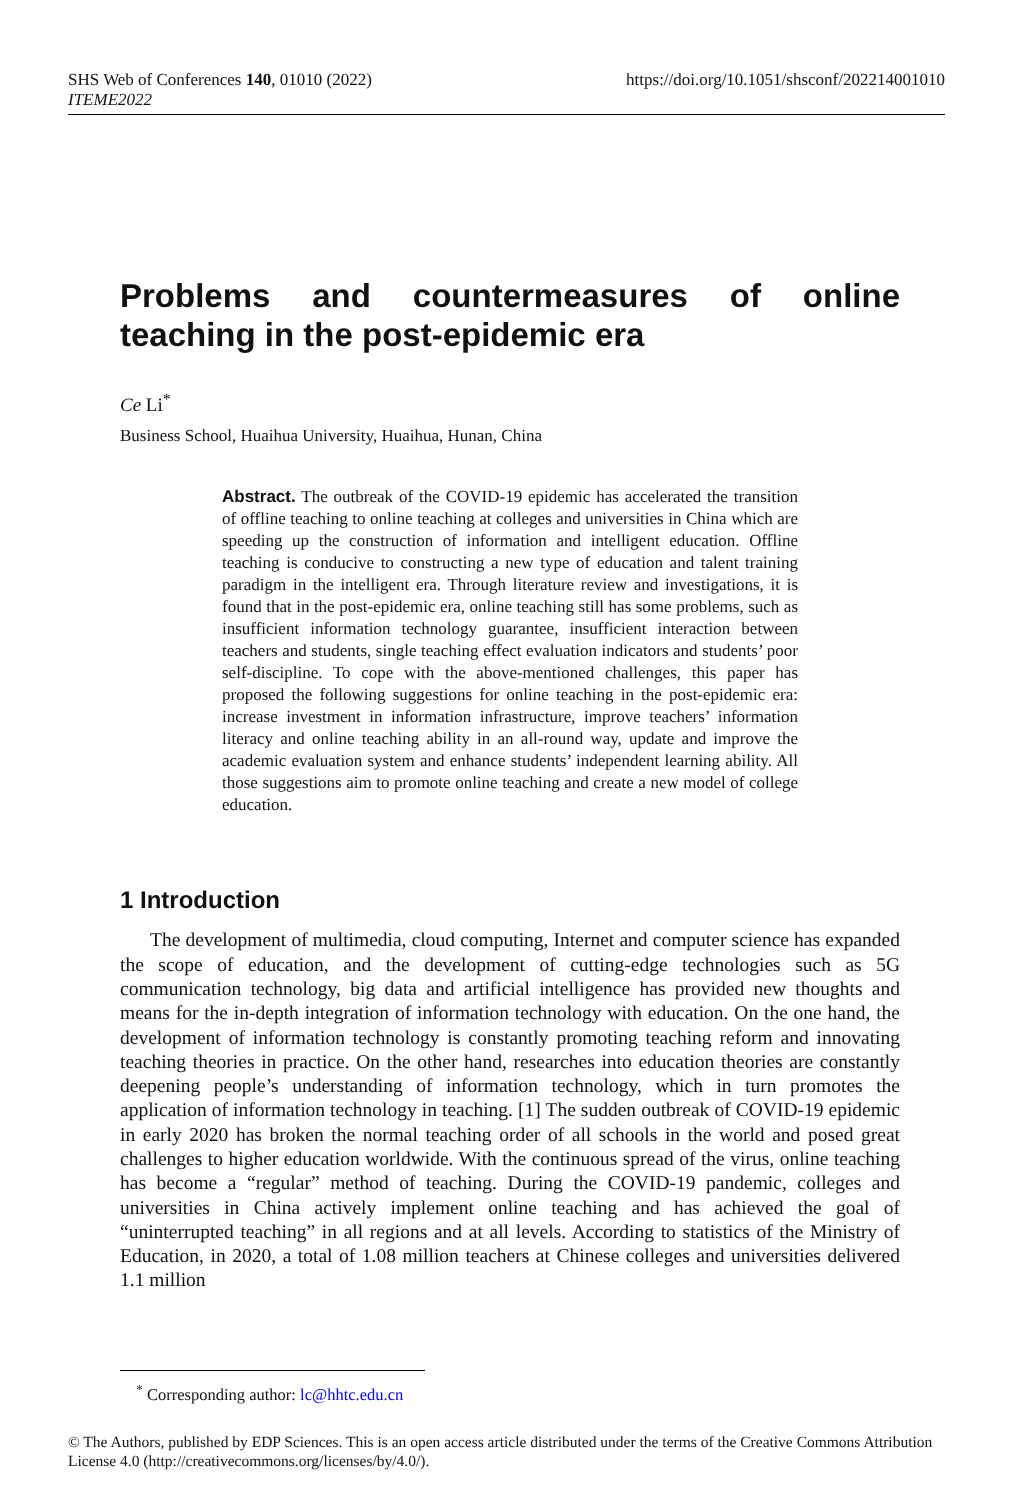SHS Web of Conferences 140, 01010 (2022) https://doi.org/10.1051/shsconf/202214001010
ITEME2022
Problems and countermeasures of online teaching in the post-epidemic era
Ce Li<sup>*</sup>
Business School, Huaihua University, Huaihua, Hunan, China
Abstract. The outbreak of the COVID-19 epidemic has accelerated the transition of offline teaching to online teaching at colleges and universities in China which are speeding up the construction of information and intelligent education. Offline teaching is conducive to constructing a new type of education and talent training paradigm in the intelligent era. Through literature review and investigations, it is found that in the post-epidemic era, online teaching still has some problems, such as insufficient information technology guarantee, insufficient interaction between teachers and students, single teaching effect evaluation indicators and students’ poor self-discipline. To cope with the above-mentioned challenges, this paper has proposed the following suggestions for online teaching in the post-epidemic era: increase investment in information infrastructure, improve teachers’ information literacy and online teaching ability in an all-round way, update and improve the academic evaluation system and enhance students’ independent learning ability. All those suggestions aim to promote online teaching and create a new model of college education.
1 Introduction
The development of multimedia, cloud computing, Internet and computer science has expanded the scope of education, and the development of cutting-edge technologies such as 5G communication technology, big data and artificial intelligence has provided new thoughts and means for the in-depth integration of information technology with education. On the one hand, the development of information technology is constantly promoting teaching reform and innovating teaching theories in practice. On the other hand, researches into education theories are constantly deepening people’s understanding of information technology, which in turn promotes the application of information technology in teaching. [1] The sudden outbreak of COVID-19 epidemic in early 2020 has broken the normal teaching order of all schools in the world and posed great challenges to higher education worldwide. With the continuous spread of the virus, online teaching has become a “regular” method of teaching. During the COVID-19 pandemic, colleges and universities in China actively implement online teaching and has achieved the goal of “uninterrupted teaching” in all regions and at all levels. According to statistics of the Ministry of Education, in 2020, a total of 1.08 million teachers at Chinese colleges and universities delivered 1.1 million
<sup>*</sup> Corresponding author: lc@hhtc.edu.cn
© The Authors, published by EDP Sciences. This is an open access article distributed under the terms of the Creative Commons Attribution License 4.0 (http://creativecommons.org/licenses/by/4.0/).